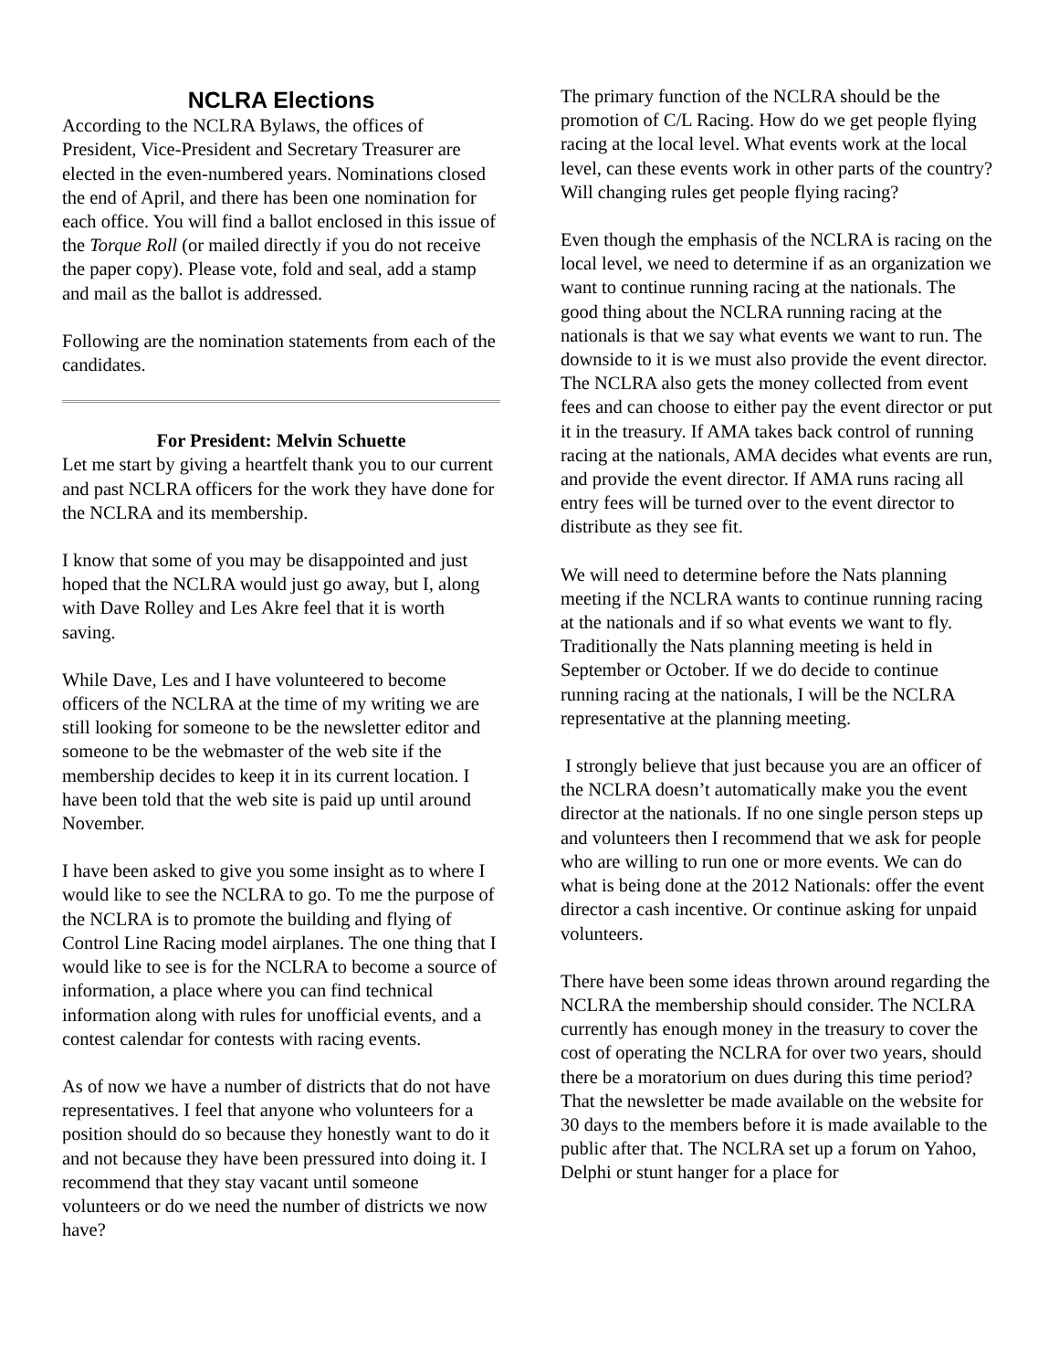NCLRA Elections
According to the NCLRA Bylaws, the offices of President, Vice-President and Secretary Treasurer are elected in the even-numbered years. Nominations closed the end of April, and there has been one nomination for each office. You will find a ballot enclosed in this issue of the Torque Roll (or mailed directly if you do not receive the paper copy). Please vote, fold and seal, add a stamp and mail as the ballot is addressed.
Following are the nomination statements from each of the candidates.
For President: Melvin Schuette
Let me start by giving a heartfelt thank you to our current and past NCLRA officers for the work they have done for the NCLRA and its membership.
I know that some of you may be disappointed and just hoped that the NCLRA would just go away, but I, along with Dave Rolley and Les Akre feel that it is worth saving.
While Dave, Les and I have volunteered to become officers of the NCLRA at the time of my writing we are still looking for someone to be the newsletter editor and someone to be the webmaster of the web site if the membership decides to keep it in its current location. I have been told that the web site is paid up until around November.
I have been asked to give you some insight as to where I would like to see the NCLRA to go. To me the purpose of the NCLRA is to promote the building and flying of Control Line Racing model airplanes. The one thing that I would like to see is for the NCLRA to become a source of information, a place where you can find technical information along with rules for unofficial events, and a contest calendar for contests with racing events.
As of now we have a number of districts that do not have representatives. I feel that anyone who volunteers for a position should do so because they honestly want to do it and not because they have been pressured into doing it. I recommend that they stay vacant until someone volunteers or do we need the number of districts we now have?
The primary function of the NCLRA should be the promotion of C/L Racing. How do we get people flying racing at the local level. What events work at the local level, can these events work in other parts of the country? Will changing rules get people flying racing?
Even though the emphasis of the NCLRA is racing on the local level, we need to determine if as an organization we want to continue running racing at the nationals. The good thing about the NCLRA running racing at the nationals is that we say what events we want to run. The downside to it is we must also provide the event director. The NCLRA also gets the money collected from event fees and can choose to either pay the event director or put it in the treasury. If AMA takes back control of running racing at the nationals, AMA decides what events are run, and provide the event director. If AMA runs racing all entry fees will be turned over to the event director to distribute as they see fit.
We will need to determine before the Nats planning meeting if the NCLRA wants to continue running racing at the nationals and if so what events we want to fly. Traditionally the Nats planning meeting is held in September or October. If we do decide to continue running racing at the nationals, I will be the NCLRA representative at the planning meeting.
I strongly believe that just because you are an officer of the NCLRA doesn’t automatically make you the event director at the nationals. If no one single person steps up and volunteers then I recommend that we ask for people who are willing to run one or more events. We can do what is being done at the 2012 Nationals: offer the event director a cash incentive. Or continue asking for unpaid volunteers.
There have been some ideas thrown around regarding the NCLRA the membership should consider. The NCLRA currently has enough money in the treasury to cover the cost of operating the NCLRA for over two years, should there be a moratorium on dues during this time period? That the newsletter be made available on the website for 30 days to the members before it is made available to the public after that. The NCLRA set up a forum on Yahoo, Delphi or stunt hanger for a place for